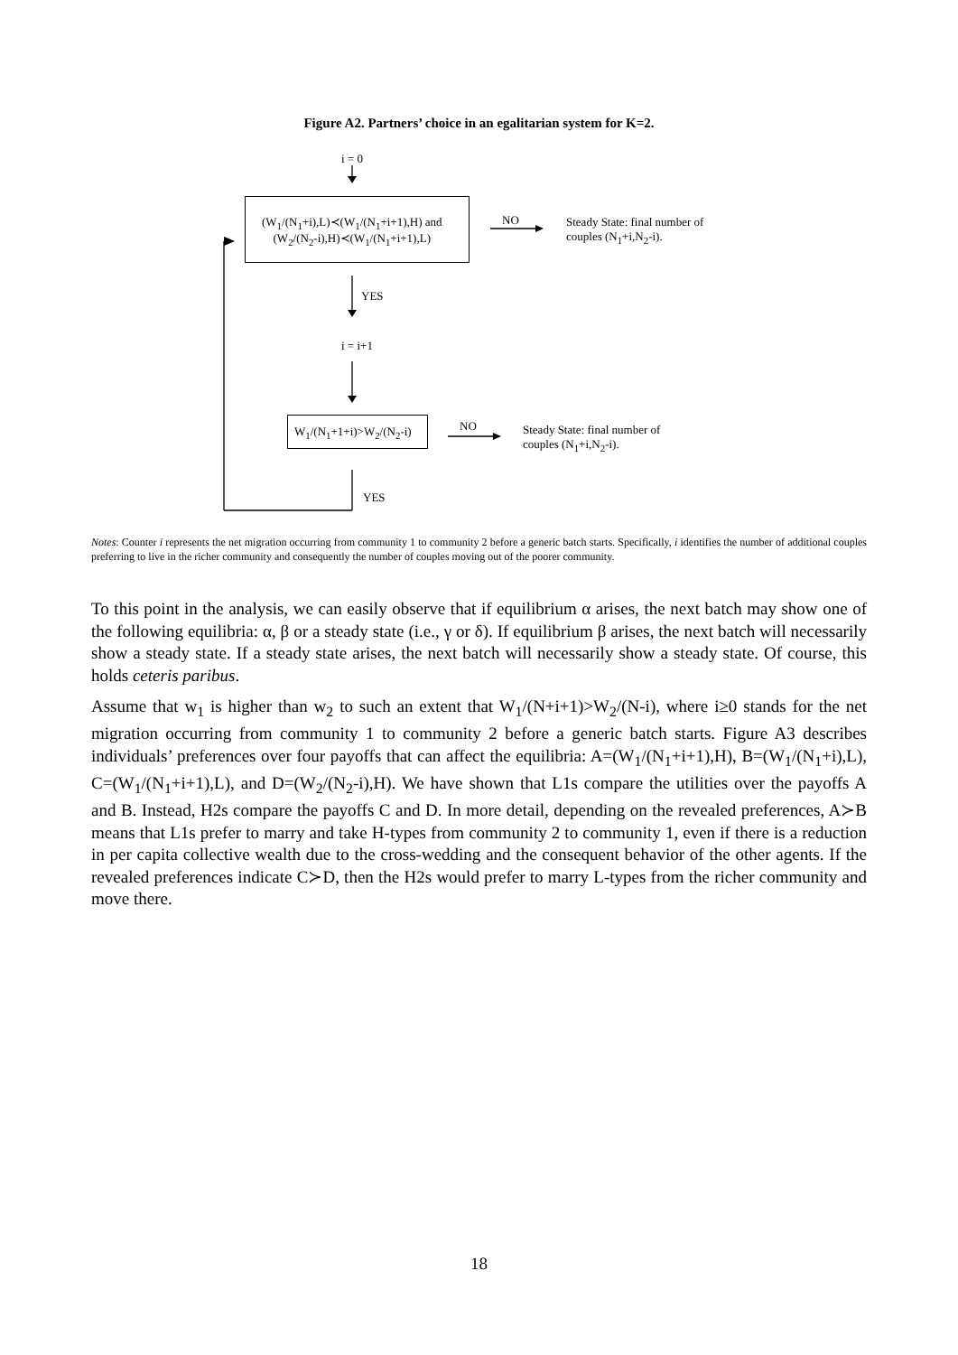Figure A2. Partners’ choice in an egalitarian system for K=2.
i = 0
(W<sub>1</sub>/(N<sub>1</sub>+i),L)≺(W<sub>1</sub>/(N<sub>1</sub>+i+1),H) and
(W<sub>2</sub>/(N<sub>2</sub>-i),H)≺(W<sub>1</sub>/(N<sub>1</sub>+i+1),L)
NO
Steady State: final number of
couples (N<sub>1</sub>+i,N<sub>2</sub>-i).
YES
i = i+1
W<sub>1</sub>/(N<sub>1</sub>+1+i)>W<sub>2</sub>/(N<sub>2</sub>-i) NO
Steady State: final number of
couples (N<sub>1</sub>+i,N<sub>2</sub>-i).
YES
Notes: Counter i represents the net migration occurring from community 1 to community 2 before a generic batch starts. Specifically, i identifies the number of additional couples preferring to live in the richer community and consequently the number of couples moving out of the poorer community.
To this point in the analysis, we can easily observe that if equilibrium α arises, the next batch may show one of the following equilibria: α, β or a steady state (i.e., γ or δ). If equilibrium β arises, the next batch will necessarily show a steady state. If a steady state arises, the next batch will necessarily show a steady state. Of course, this holds ceteris paribus.
Assume that w<sub>1</sub> is higher than w<sub>2</sub> to such an extent that W<sub>1</sub>/(N+i+1)>W<sub>2</sub>/(N-i), where i≥0 stands for the net migration occurring from community 1 to community 2 before a generic batch starts. Figure A3 describes individuals’ preferences over four payoffs that can affect the equilibria: A=(W<sub>1</sub>/(N<sub>1</sub>+i+1),H), B=(W<sub>1</sub>/(N<sub>1</sub>+i),L), C=(W<sub>1</sub>/(N<sub>1</sub>+i+1),L), and D=(W<sub>2</sub>/(N<sub>2</sub>-i),H). We have shown that L1s compare the utilities over the payoffs A and B. Instead, H2s compare the payoffs C and D. In more detail, depending on the revealed preferences, A≻B means that L1s prefer to marry and take H-types from community 2 to community 1, even if there is a reduction in per capita collective wealth due to the cross-wedding and the consequent behavior of the other agents. If the revealed preferences indicate C≻D, then the H2s would prefer to marry L-types from the richer community and move there.
18